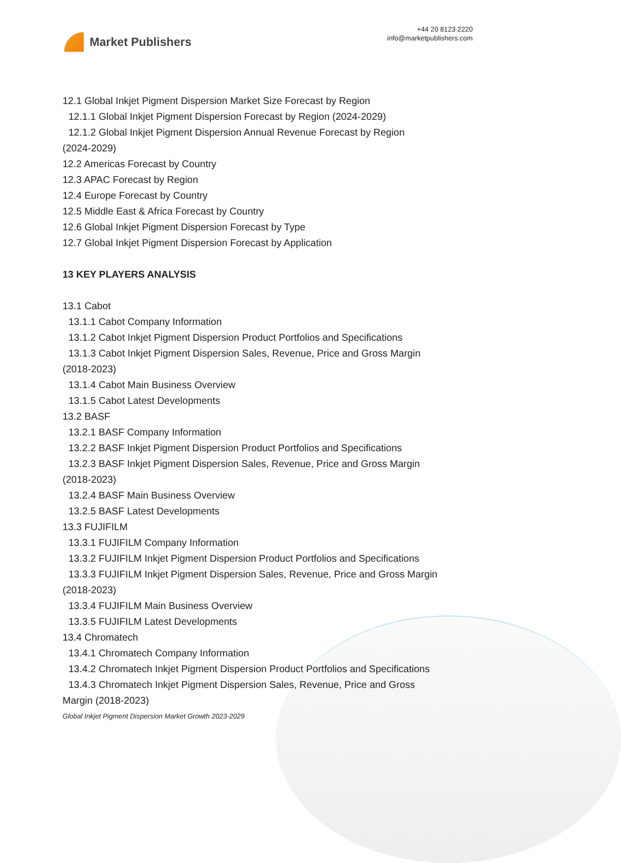Market Publishers
+44 20 8123 2220
info@marketpublishers.com
12.1 Global Inkjet Pigment Dispersion Market Size Forecast by Region
12.1.1 Global Inkjet Pigment Dispersion Forecast by Region (2024-2029)
12.1.2 Global Inkjet Pigment Dispersion Annual Revenue Forecast by Region
(2024-2029)
12.2 Americas Forecast by Country
12.3 APAC Forecast by Region
12.4 Europe Forecast by Country
12.5 Middle East & Africa Forecast by Country
12.6 Global Inkjet Pigment Dispersion Forecast by Type
12.7 Global Inkjet Pigment Dispersion Forecast by Application
13 KEY PLAYERS ANALYSIS
13.1 Cabot
13.1.1 Cabot Company Information
13.1.2 Cabot Inkjet Pigment Dispersion Product Portfolios and Specifications
13.1.3 Cabot Inkjet Pigment Dispersion Sales, Revenue, Price and Gross Margin
(2018-2023)
13.1.4 Cabot Main Business Overview
13.1.5 Cabot Latest Developments
13.2 BASF
13.2.1 BASF Company Information
13.2.2 BASF Inkjet Pigment Dispersion Product Portfolios and Specifications
13.2.3 BASF Inkjet Pigment Dispersion Sales, Revenue, Price and Gross Margin
(2018-2023)
13.2.4 BASF Main Business Overview
13.2.5 BASF Latest Developments
13.3 FUJIFILM
13.3.1 FUJIFILM Company Information
13.3.2 FUJIFILM Inkjet Pigment Dispersion Product Portfolios and Specifications
13.3.3 FUJIFILM Inkjet Pigment Dispersion Sales, Revenue, Price and Gross Margin
(2018-2023)
13.3.4 FUJIFILM Main Business Overview
13.3.5 FUJIFILM Latest Developments
13.4 Chromatech
13.4.1 Chromatech Company Information
13.4.2 Chromatech Inkjet Pigment Dispersion Product Portfolios and Specifications
13.4.3 Chromatech Inkjet Pigment Dispersion Sales, Revenue, Price and Gross
Margin (2018-2023)
Global Inkjet Pigment Dispersion Market Growth 2023-2029